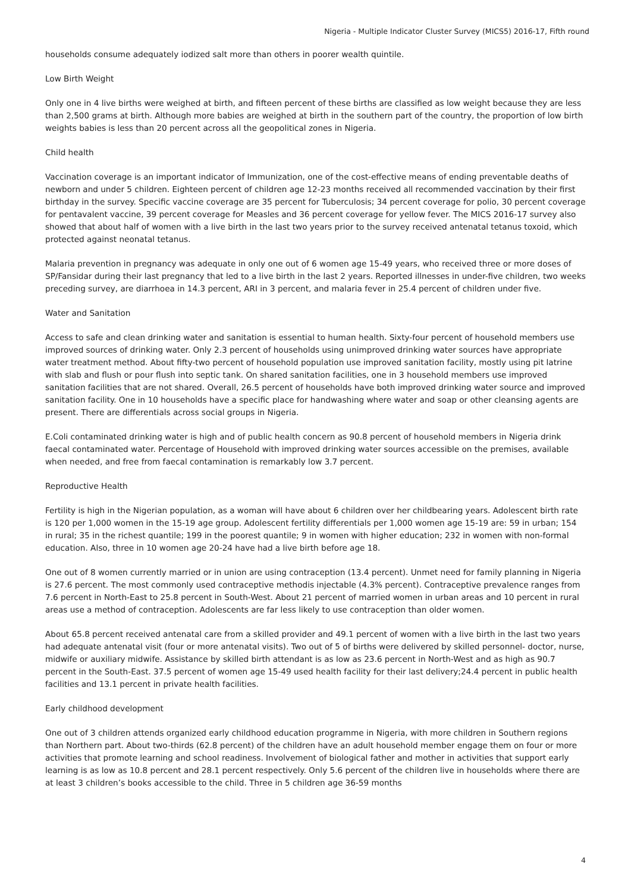Nigeria - Multiple Indicator Cluster Survey (MICS5) 2016-17, Fifth round
households consume adequately iodized salt more than others in poorer wealth quintile.
Low Birth Weight
Only one in 4 live births were weighed at birth, and fifteen percent of these births are classified as low weight because they are less than 2,500 grams at birth. Although more babies are weighed at birth in the southern part of the country, the proportion of low birth weights babies is less than 20 percent across all the geopolitical zones in Nigeria.
Child health
Vaccination coverage is an important indicator of Immunization, one of the cost-effective means of ending preventable deaths of newborn and under 5 children. Eighteen percent of children age 12-23 months received all recommended vaccination by their first birthday in the survey. Specific vaccine coverage are 35 percent for Tuberculosis; 34 percent coverage for polio, 30 percent coverage for pentavalent vaccine, 39 percent coverage for Measles and 36 percent coverage for yellow fever. The MICS 2016-17 survey also showed that about half of women with a live birth in the last two years prior to the survey received antenatal tetanus toxoid, which protected against neonatal tetanus.
Malaria prevention in pregnancy was adequate in only one out of 6 women age 15-49 years, who received three or more doses of SP/Fansidar during their last pregnancy that led to a live birth in the last 2 years. Reported illnesses in under-five children, two weeks preceding survey, are diarrhoea in 14.3 percent, ARI in 3 percent, and malaria fever in 25.4 percent of children under five.
Water and Sanitation
Access to safe and clean drinking water and sanitation is essential to human health. Sixty-four percent of household members use improved sources of drinking water. Only 2.3 percent of households using unimproved drinking water sources have appropriate water treatment method. About fifty-two percent of household population use improved sanitation facility, mostly using pit latrine with slab and flush or pour flush into septic tank. On shared sanitation facilities, one in 3 household members use improved sanitation facilities that are not shared. Overall, 26.5 percent of households have both improved drinking water source and improved sanitation facility. One in 10 households have a specific place for handwashing where water and soap or other cleansing agents are present. There are differentials across social groups in Nigeria.
E.Coli contaminated drinking water is high and of public health concern as 90.8 percent of household members in Nigeria drink faecal contaminated water. Percentage of Household with improved drinking water sources accessible on the premises, available when needed, and free from faecal contamination is remarkably low 3.7 percent.
Reproductive Health
Fertility is high in the Nigerian population, as a woman will have about 6 children over her childbearing years. Adolescent birth rate is 120 per 1,000 women in the 15-19 age group. Adolescent fertility differentials per 1,000 women age 15-19 are: 59 in urban; 154 in rural; 35 in the richest quantile; 199 in the poorest quantile; 9 in women with higher education; 232 in women with non-formal education. Also, three in 10 women age 20-24 have had a live birth before age 18.
One out of 8 women currently married or in union are using contraception (13.4 percent). Unmet need for family planning in Nigeria is 27.6 percent. The most commonly used contraceptive methodis injectable (4.3% percent). Contraceptive prevalence ranges from 7.6 percent in North-East to 25.8 percent in South-West. About 21 percent of married women in urban areas and 10 percent in rural areas use a method of contraception. Adolescents are far less likely to use contraception than older women.
About 65.8 percent received antenatal care from a skilled provider and 49.1 percent of women with a live birth in the last two years had adequate antenatal visit (four or more antenatal visits). Two out of 5 of births were delivered by skilled personnel- doctor, nurse, midwife or auxiliary midwife. Assistance by skilled birth attendant is as low as 23.6 percent in North-West and as high as 90.7 percent in the South-East. 37.5 percent of women age 15-49 used health facility for their last delivery;24.4 percent in public health facilities and 13.1 percent in private health facilities.
Early childhood development
One out of 3 children attends organized early childhood education programme in Nigeria, with more children in Southern regions than Northern part. About two-thirds (62.8 percent) of the children have an adult household member engage them on four or more activities that promote learning and school readiness. Involvement of biological father and mother in activities that support early learning is as low as 10.8 percent and 28.1 percent respectively. Only 5.6 percent of the children live in households where there are at least 3 children’s books accessible to the child. Three in 5 children age 36-59 months
4